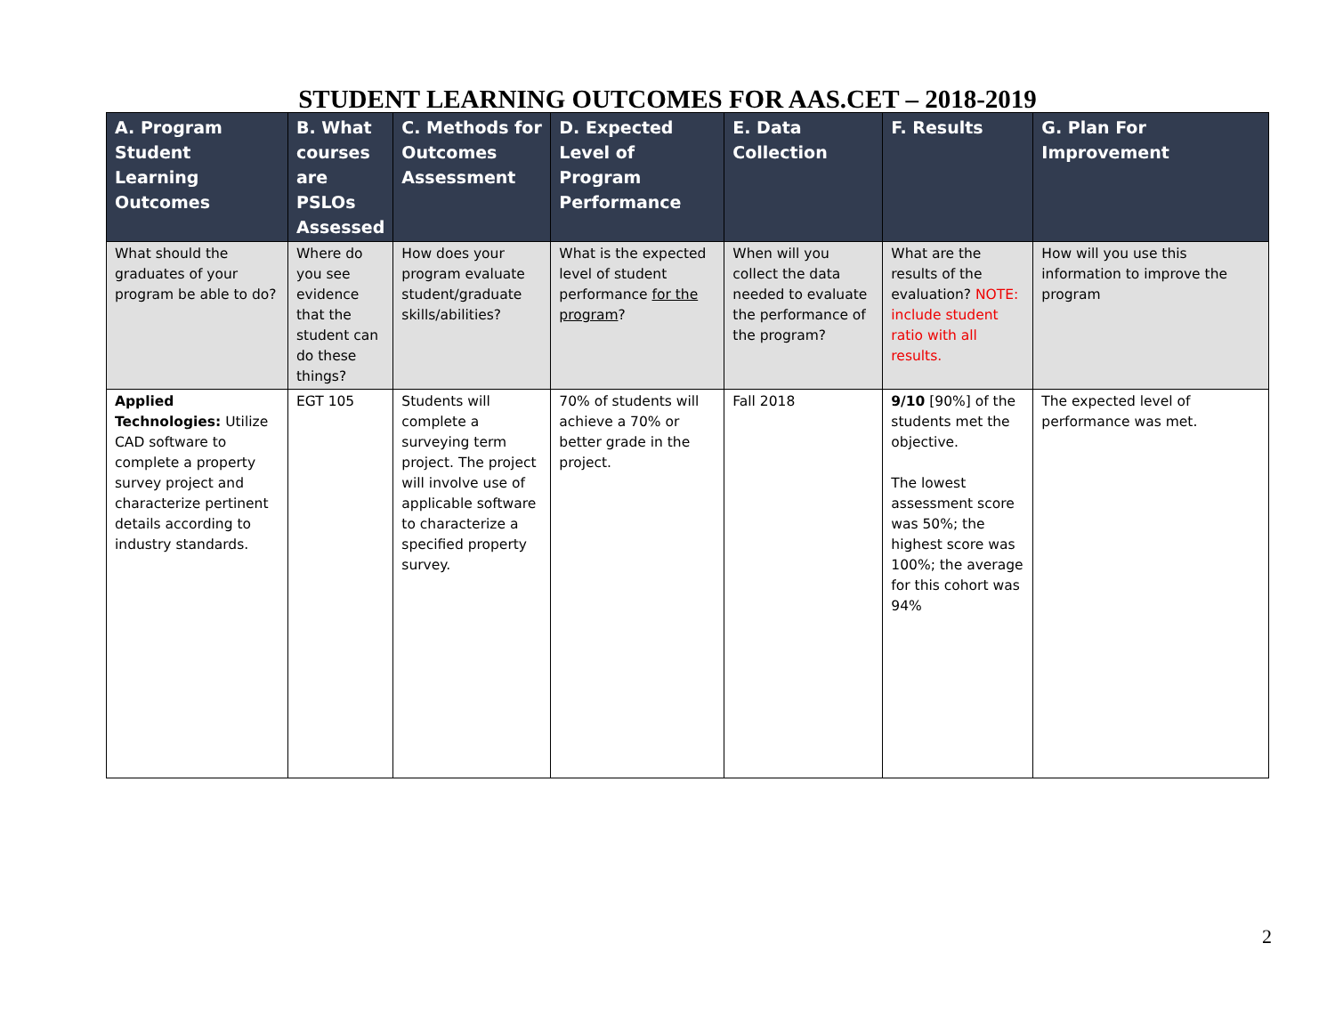STUDENT LEARNING OUTCOMES FOR AAS.CET – 2018-2019
| A. Program Student Learning Outcomes | B. What courses are PSLOs Assessed | C. Methods for Outcomes Assessment | D. Expected Level of Program Performance | E. Data Collection | F. Results | G. Plan For Improvement |
| --- | --- | --- | --- | --- | --- | --- |
| What should the graduates of your program be able to do? | Where do you see evidence that the student can do these things? | How does your program evaluate student/graduate skills/abilities? | What is the expected level of student performance for the program ? | When will you collect the data needed to evaluate the performance of the program? | What are the results of the evaluation? NOTE: include student ratio with all results. | How will you use this information to improve the program |
| Applied Technologies: Utilize CAD software to complete a property survey project and characterize pertinent details according to industry standards. | EGT 105 | Students will complete a surveying term project. The project will involve use of applicable software to characterize a specified property survey. | 70% of students will achieve a 70% or better grade in the project. | Fall 2018 | 9/10 [90%] of the students met the objective. The lowest assessment score was 50%; the highest score was 100%; the average for this cohort was 94% | The expected level of performance was met. |
2